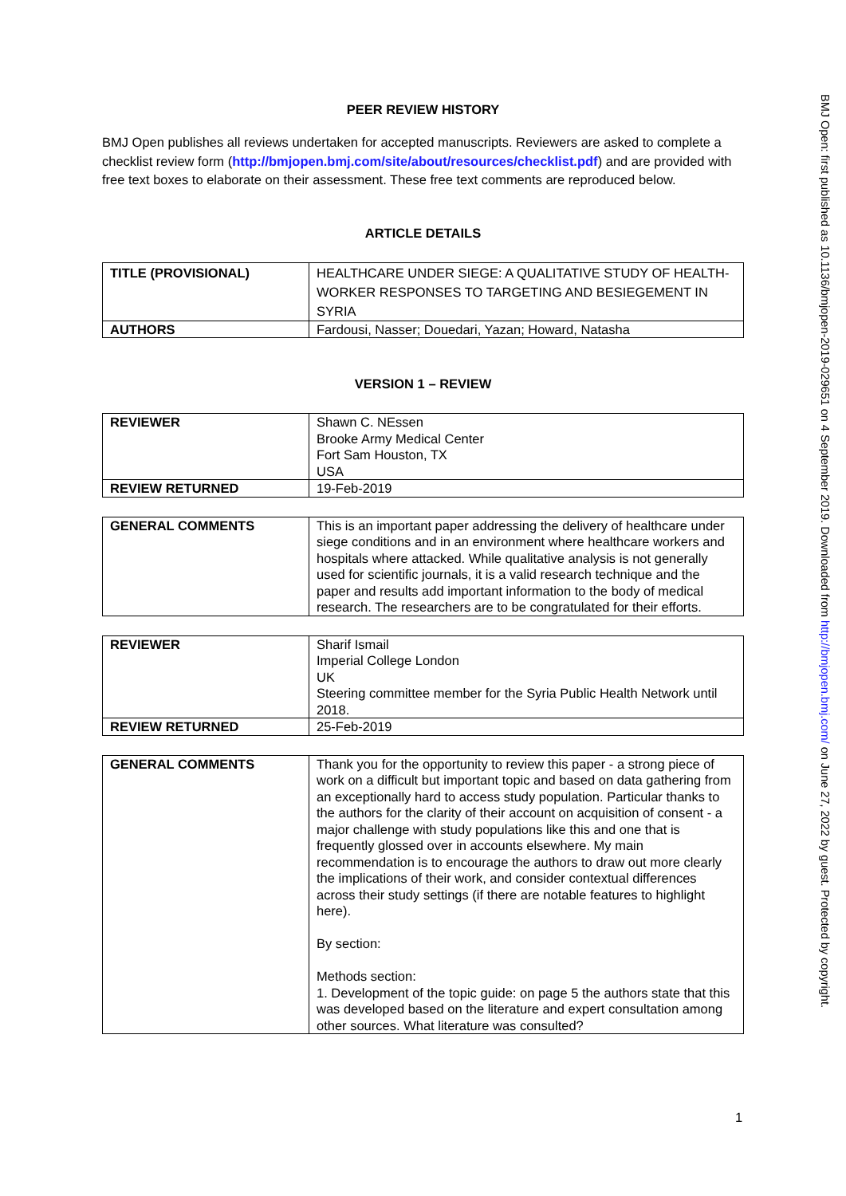PEER REVIEW HISTORY
BMJ Open publishes all reviews undertaken for accepted manuscripts. Reviewers are asked to complete a checklist review form (http://bmjopen.bmj.com/site/about/resources/checklist.pdf) and are provided with free text boxes to elaborate on their assessment. These free text comments are reproduced below.
ARTICLE DETAILS
| TITLE (PROVISIONAL) | HEALTHCARE UNDER SIEGE: A QUALITATIVE STUDY OF HEALTH-WORKER RESPONSES TO TARGETING AND BESIEGEMENT IN SYRIA |
| AUTHORS | Fardousi, Nasser; Douedari, Yazan; Howard, Natasha |
VERSION 1 – REVIEW
| REVIEWER | Shawn C. NEssen Brooke Army Medical Center Fort Sam Houston, TX USA |
| REVIEW RETURNED | 19-Feb-2019 |
| GENERAL COMMENTS | This is an important paper addressing the delivery of healthcare under siege conditions and in an environment where healthcare workers and hospitals where attacked. While qualitative analysis is not generally used for scientific journals, it is a valid research technique and the paper and results add important information to the body of medical research. The researchers are to be congratulated for their efforts. |
| REVIEWER | Sharif Ismail Imperial College London UK Steering committee member for the Syria Public Health Network until 2018. |
| REVIEW RETURNED | 25-Feb-2019 |
| GENERAL COMMENTS | Thank you for the opportunity to review this paper - a strong piece of work on a difficult but important topic and based on data gathering from an exceptionally hard to access study population. Particular thanks to the authors for the clarity of their account on acquisition of consent - a major challenge with study populations like this and one that is frequently glossed over in accounts elsewhere. My main recommendation is to encourage the authors to draw out more clearly the implications of their work, and consider contextual differences across their study settings (if there are notable features to highlight here). By section: Methods section: 1. Development of the topic guide: on page 5 the authors state that this was developed based on the literature and expert consultation among other sources. What literature was consulted? |
BMJ Open: first published as 10.1136/bmjopen-2019-029651 on 4 September 2019. Downloaded from http://bmjopen.bmj.com/ on June 27, 2022 by guest. Protected by copyright.
1